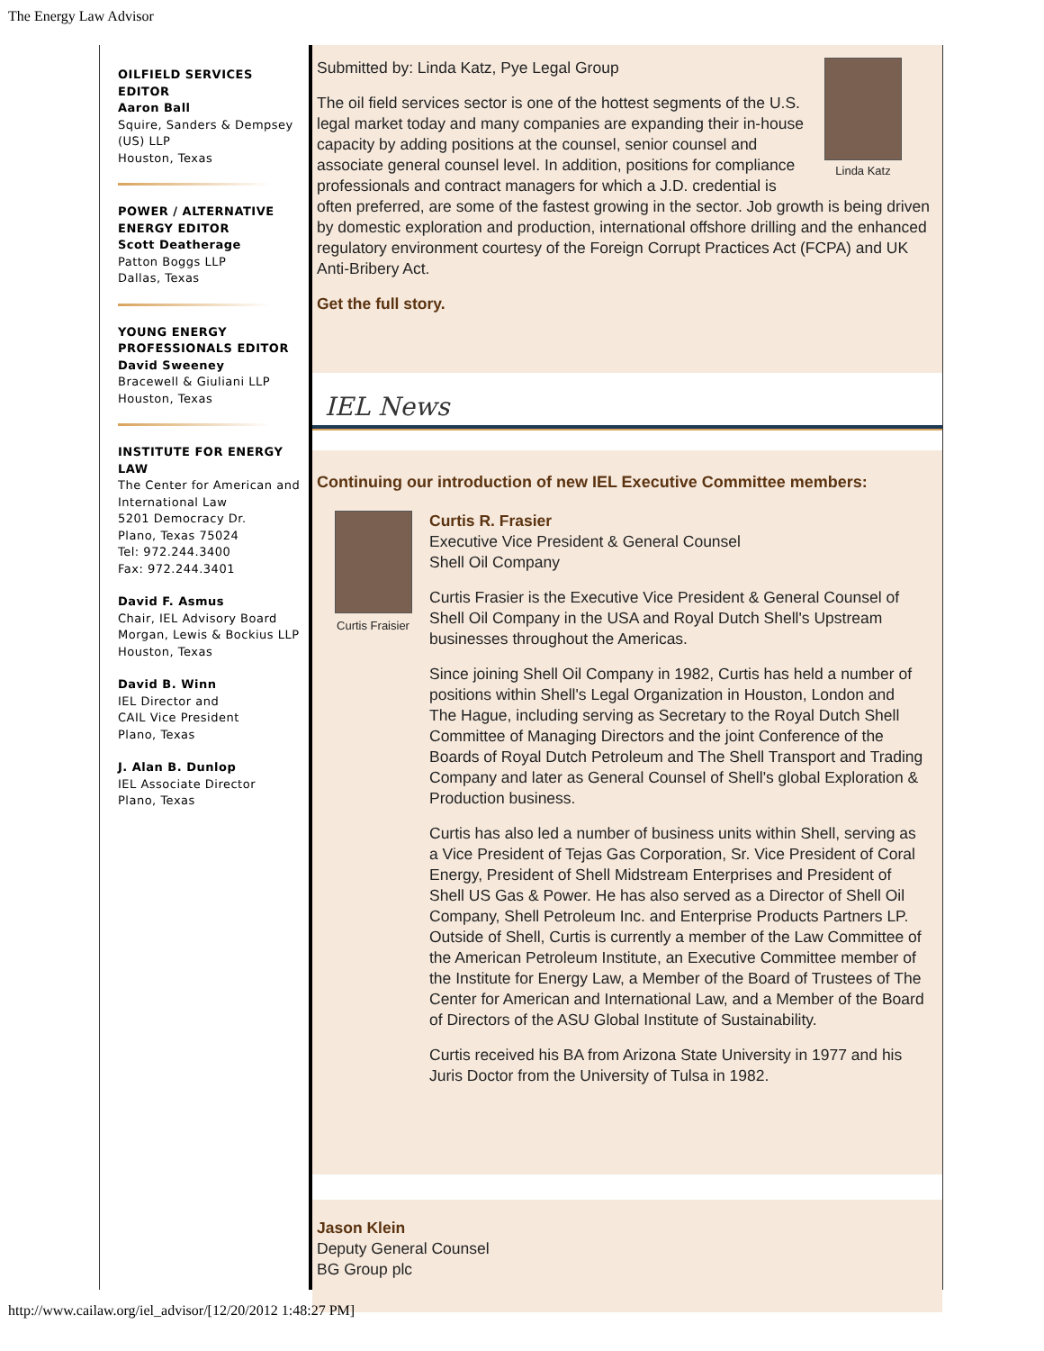The Energy Law Advisor
OILFIELD SERVICES EDITOR
Aaron Ball
Squire, Sanders & Dempsey (US) LLP
Houston, Texas
POWER / ALTERNATIVE ENERGY EDITOR
Scott Deatherage
Patton Boggs LLP
Dallas, Texas
YOUNG ENERGY PROFESSIONALS EDITOR
David Sweeney
Bracewell & Giuliani LLP
Houston, Texas
INSTITUTE FOR ENERGY LAW
The Center for American and International Law
5201 Democracy Dr.
Plano, Texas 75024
Tel: 972.244.3400
Fax: 972.244.3401
David F. Asmus
Chair, IEL Advisory Board
Morgan, Lewis & Bockius LLP
Houston, Texas
David B. Winn
IEL Director and
CAIL Vice President
Plano, Texas
J. Alan B. Dunlop
IEL Associate Director
Plano, Texas
Linda Katz
Submitted by: Linda Katz, Pye Legal Group
The oil field services sector is one of the hottest segments of the U.S. legal market today and many companies are expanding their in-house capacity by adding positions at the counsel, senior counsel and associate general counsel level. In addition, positions for compliance professionals and contract managers for which a J.D. credential is often preferred, are some of the fastest growing in the sector. Job growth is being driven by domestic exploration and production, international offshore drilling and the enhanced regulatory environment courtesy of the Foreign Corrupt Practices Act (FCPA) and UK Anti-Bribery Act.
Get the full story.
IEL News
Continuing our introduction of new IEL Executive Committee members:
Curtis Fraisier
Curtis R. Frasier
Executive Vice President & General Counsel
Shell Oil Company
Curtis Frasier is the Executive Vice President & General Counsel of Shell Oil Company in the USA and Royal Dutch Shell's Upstream businesses throughout the Americas.
Since joining Shell Oil Company in 1982, Curtis has held a number of positions within Shell's Legal Organization in Houston, London and The Hague, including serving as Secretary to the Royal Dutch Shell Committee of Managing Directors and the joint Conference of the Boards of Royal Dutch Petroleum and The Shell Transport and Trading Company and later as General Counsel of Shell's global Exploration & Production business.
Curtis has also led a number of business units within Shell, serving as a Vice President of Tejas Gas Corporation, Sr. Vice President of Coral Energy, President of Shell Midstream Enterprises and President of Shell US Gas & Power. He has also served as a Director of Shell Oil Company, Shell Petroleum Inc. and Enterprise Products Partners LP.
Outside of Shell, Curtis is currently a member of the Law Committee of the American Petroleum Institute, an Executive Committee member of the Institute for Energy Law, a Member of the Board of Trustees of The Center for American and International Law, and a Member of the Board of Directors of the ASU Global Institute of Sustainability.
Curtis received his BA from Arizona State University in 1977 and his Juris Doctor from the University of Tulsa in 1982.
Jason Klein
Deputy General Counsel
BG Group plc
http://www.cailaw.org/iel_advisor/[12/20/2012 1:48:27 PM]